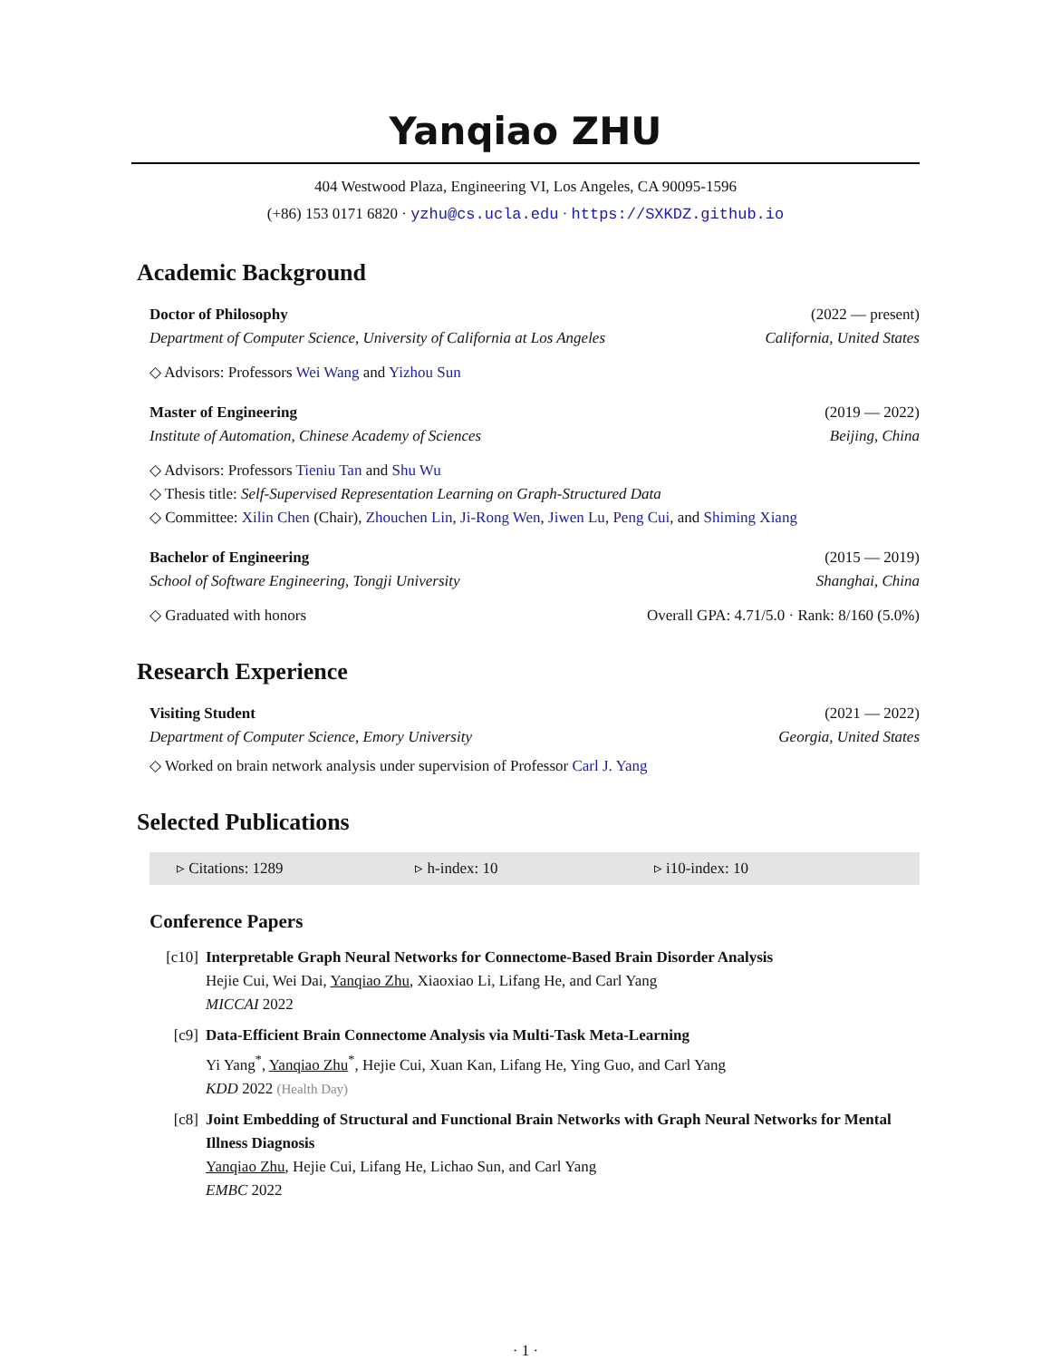Yanqiao ZHU
404 Westwood Plaza, Engineering VI, Los Angeles, CA 90095-1596
(+86) 153 0171 6820 · yzhu@cs.ucla.edu · https://SXKDZ.github.io
Academic Background
Doctor of Philosophy (2022 — present)
Department of Computer Science, University of California at Los Angeles California, United States
◇ Advisors: Professors Wei Wang and Yizhou Sun
Master of Engineering (2019 — 2022)
Institute of Automation, Chinese Academy of Sciences Beijing, China
◇ Advisors: Professors Tieniu Tan and Shu Wu
◇ Thesis title: Self-Supervised Representation Learning on Graph-Structured Data
◇ Committee: Xilin Chen (Chair), Zhouchen Lin, Ji-Rong Wen, Jiwen Lu, Peng Cui, and Shiming Xiang
Bachelor of Engineering (2015 — 2019)
School of Software Engineering, Tongji University Shanghai, China
◇ Graduated with honors Overall GPA: 4.71/5.0 · Rank: 8/160 (5.0%)
Research Experience
Visiting Student (2021 — 2022)
Department of Computer Science, Emory University Georgia, United States
◇ Worked on brain network analysis under supervision of Professor Carl J. Yang
Selected Publications
▹ Citations: 1289 ▹ h-index: 10 ▹ i10-index: 10
Conference Papers
[c10] Interpretable Graph Neural Networks for Connectome-Based Brain Disorder Analysis
Hejie Cui, Wei Dai, Yanqiao Zhu, Xiaoxiao Li, Lifang He, and Carl Yang
MICCAI 2022
[c9] Data-Efficient Brain Connectome Analysis via Multi-Task Meta-Learning
Yi Yang<sup>*</sup>, Yanqiao Zhu<sup>*</sup>, Hejie Cui, Xuan Kan, Lifang He, Ying Guo, and Carl Yang
KDD 2022 (Health Day)
[c8] Joint Embedding of Structural and Functional Brain Networks with Graph Neural Networks for Mental Illness Diagnosis
Yanqiao Zhu, Hejie Cui, Lifang He, Lichao Sun, and Carl Yang
EMBC 2022
· 1 ·